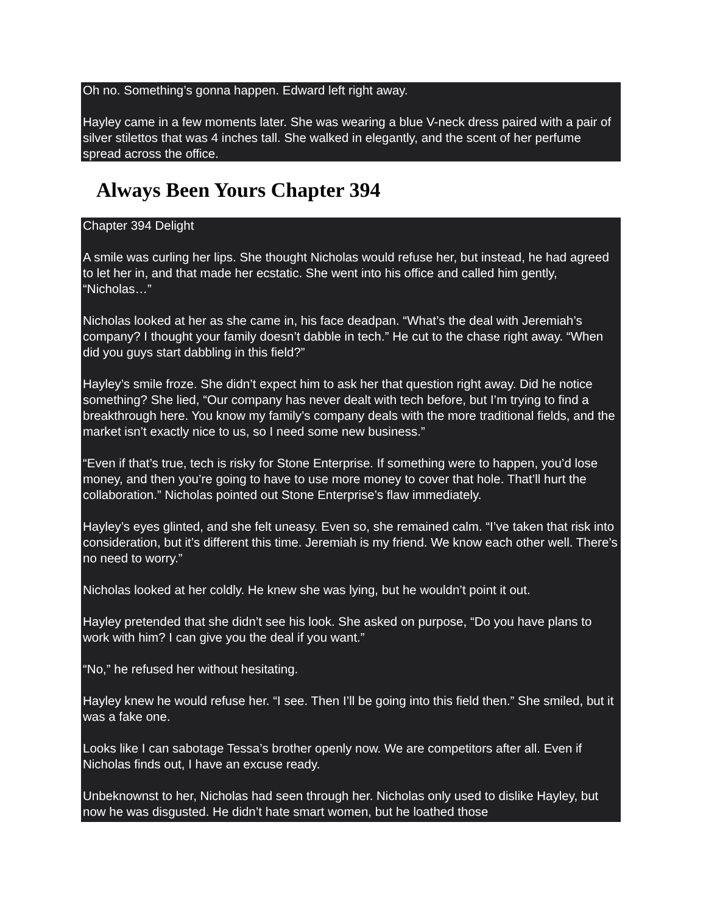Oh no. Something’s gonna happen. Edward left right away.
Hayley came in a few moments later. She was wearing a blue V-neck dress paired with a pair of silver stilettos that was 4 inches tall. She walked in elegantly, and the scent of her perfume spread across the office.
Always Been Yours Chapter 394
Chapter 394 Delight
A smile was curling her lips. She thought Nicholas would refuse her, but instead, he had agreed to let her in, and that made her ecstatic. She went into his office and called him gently, “Nicholas…”
Nicholas looked at her as she came in, his face deadpan. “What’s the deal with Jeremiah’s company? I thought your family doesn’t dabble in tech.” He cut to the chase right away. “When did you guys start dabbling in this field?”
Hayley’s smile froze. She didn’t expect him to ask her that question right away. Did he notice something? She lied, “Our company has never dealt with tech before, but I’m trying to find a breakthrough here. You know my family’s company deals with the more traditional fields, and the market isn’t exactly nice to us, so I need some new business.”
“Even if that’s true, tech is risky for Stone Enterprise. If something were to happen, you’d lose money, and then you’re going to have to use more money to cover that hole. That’ll hurt the collaboration.” Nicholas pointed out Stone Enterprise’s flaw immediately.
Hayley’s eyes glinted, and she felt uneasy. Even so, she remained calm. “I’ve taken that risk into consideration, but it’s different this time. Jeremiah is my friend. We know each other well. There’s no need to worry.”
Nicholas looked at her coldly. He knew she was lying, but he wouldn’t point it out.
Hayley pretended that she didn’t see his look. She asked on purpose, “Do you have plans to work with him? I can give you the deal if you want.”
“No,” he refused her without hesitating.
Hayley knew he would refuse her. “I see. Then I’ll be going into this field then.” She smiled, but it was a fake one.
Looks like I can sabotage Tessa’s brother openly now. We are competitors after all. Even if Nicholas finds out, I have an excuse ready.
Unbeknownst to her, Nicholas had seen through her. Nicholas only used to dislike Hayley, but now he was disgusted. He didn’t hate smart women, but he loathed those